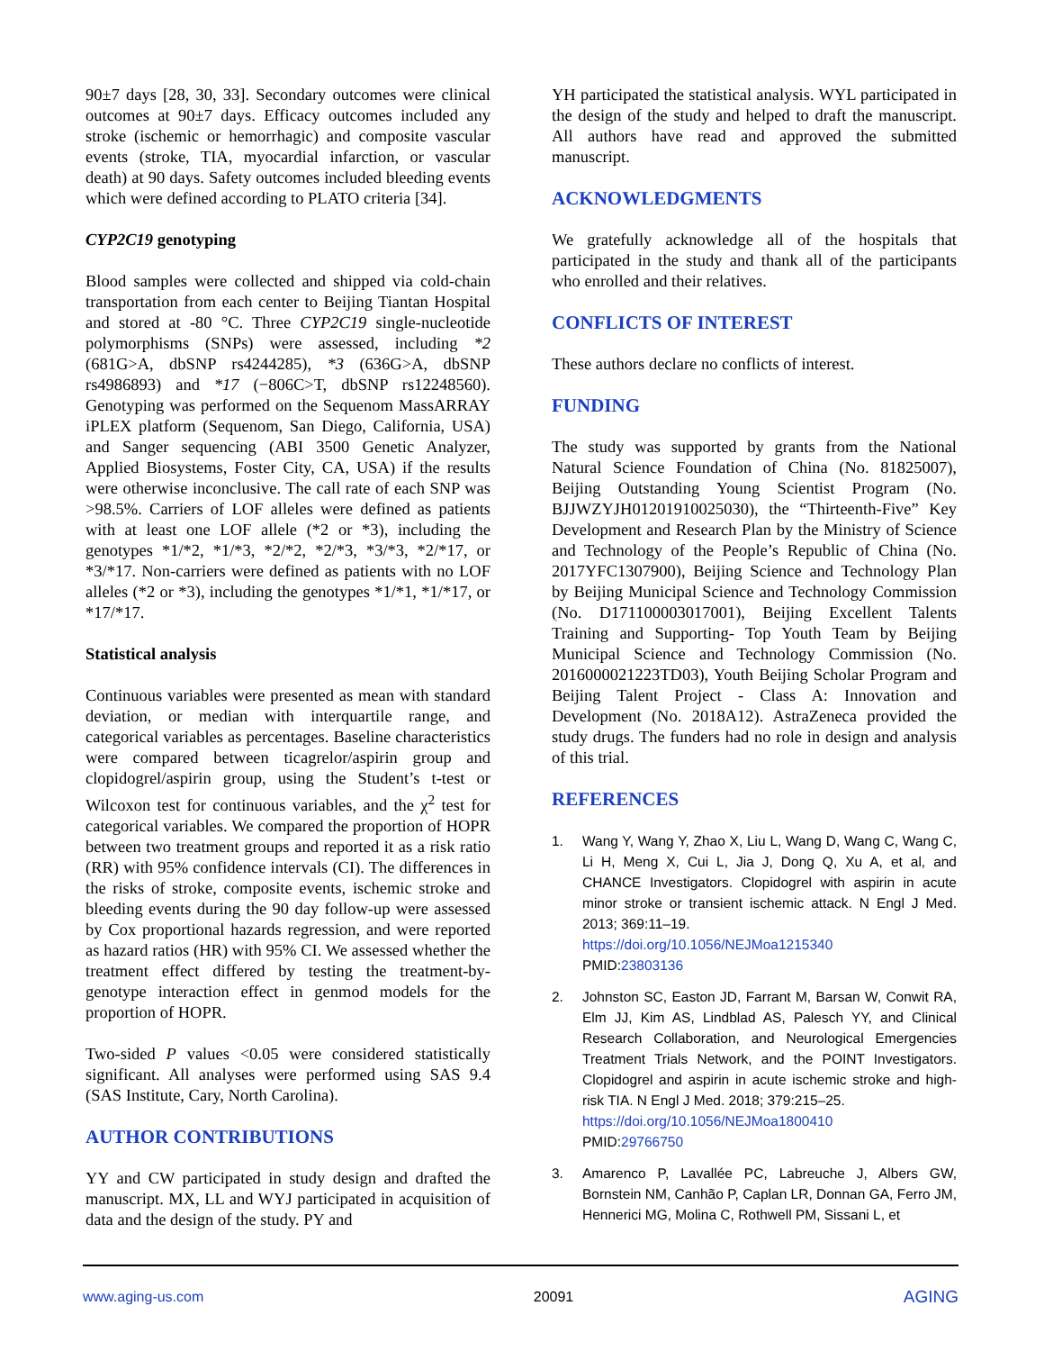90±7 days [28, 30, 33]. Secondary outcomes were clinical outcomes at 90±7 days. Efficacy outcomes included any stroke (ischemic or hemorrhagic) and composite vascular events (stroke, TIA, myocardial infarction, or vascular death) at 90 days. Safety outcomes included bleeding events which were defined according to PLATO criteria [34].
CYP2C19 genotyping
Blood samples were collected and shipped via cold-chain transportation from each center to Beijing Tiantan Hospital and stored at -80 °C. Three CYP2C19 single-nucleotide polymorphisms (SNPs) were assessed, including *2 (681G>A, dbSNP rs4244285), *3 (636G>A, dbSNP rs4986893) and *17 (−806C>T, dbSNP rs12248560). Genotyping was performed on the Sequenom MassARRAY iPLEX platform (Sequenom, San Diego, California, USA) and Sanger sequencing (ABI 3500 Genetic Analyzer, Applied Biosystems, Foster City, CA, USA) if the results were otherwise inconclusive. The call rate of each SNP was >98.5%. Carriers of LOF alleles were defined as patients with at least one LOF allele (*2 or *3), including the genotypes *1/*2, *1/*3, *2/*2, *2/*3, *3/*3, *2/*17, or *3/*17. Non-carriers were defined as patients with no LOF alleles (*2 or *3), including the genotypes *1/*1, *1/*17, or *17/*17.
Statistical analysis
Continuous variables were presented as mean with standard deviation, or median with interquartile range, and categorical variables as percentages. Baseline characteristics were compared between ticagrelor/aspirin group and clopidogrel/aspirin group, using the Student’s t-test or Wilcoxon test for continuous variables, and the χ<sup>2</sup> test for categorical variables. We compared the proportion of HOPR between two treatment groups and reported it as a risk ratio (RR) with 95% confidence intervals (CI). The differences in the risks of stroke, composite events, ischemic stroke and bleeding events during the 90 day follow-up were assessed by Cox proportional hazards regression, and were reported as hazard ratios (HR) with 95% CI. We assessed whether the treatment effect differed by testing the treatment-by-genotype interaction effect in genmod models for the proportion of HOPR.
Two-sided P values <0.05 were considered statistically significant. All analyses were performed using SAS 9.4 (SAS Institute, Cary, North Carolina).
AUTHOR CONTRIBUTIONS
YY and CW participated in study design and drafted the manuscript. MX, LL and WYJ participated in acquisition of data and the design of the study. PY and
YH participated the statistical analysis. WYL participated in the design of the study and helped to draft the manuscript. All authors have read and approved the submitted manuscript.
ACKNOWLEDGMENTS
We gratefully acknowledge all of the hospitals that participated in the study and thank all of the participants who enrolled and their relatives.
CONFLICTS OF INTEREST
These authors declare no conflicts of interest.
FUNDING
The study was supported by grants from the National Natural Science Foundation of China (No. 81825007), Beijing Outstanding Young Scientist Program (No. BJJWZYJH01201910025030), the “Thirteenth-Five” Key Development and Research Plan by the Ministry of Science and Technology of the People’s Republic of China (No. 2017YFC1307900), Beijing Science and Technology Plan by Beijing Municipal Science and Technology Commission (No. D171100003017001), Beijing Excellent Talents Training and Supporting- Top Youth Team by Beijing Municipal Science and Technology Commission (No. 2016000021223TD03), Youth Beijing Scholar Program and Beijing Talent Project - Class A: Innovation and Development (No. 2018A12). AstraZeneca provided the study drugs. The funders had no role in design and analysis of this trial.
REFERENCES
1. Wang Y, Wang Y, Zhao X, Liu L, Wang D, Wang C, Wang C, Li H, Meng X, Cui L, Jia J, Dong Q, Xu A, et al, and CHANCE Investigators. Clopidogrel with aspirin in acute minor stroke or transient ischemic attack. N Engl J Med. 2013; 369:11–19.
https://doi.org/10.1056/NEJMoa1215340
PMID:23803136
2. Johnston SC, Easton JD, Farrant M, Barsan W, Conwit RA, Elm JJ, Kim AS, Lindblad AS, Palesch YY, and Clinical Research Collaboration, and Neurological Emergencies Treatment Trials Network, and the POINT Investigators. Clopidogrel and aspirin in acute ischemic stroke and high-risk TIA. N Engl J Med. 2018; 379:215–25.
https://doi.org/10.1056/NEJMoa1800410
PMID:29766750
3. Amarenco P, Lavallée PC, Labreuche J, Albers GW, Bornstein NM, Canhão P, Caplan LR, Donnan GA, Ferro JM, Hennerici MG, Molina C, Rothwell PM, Sissani L, et
www.aging-us.com 20091 AGING